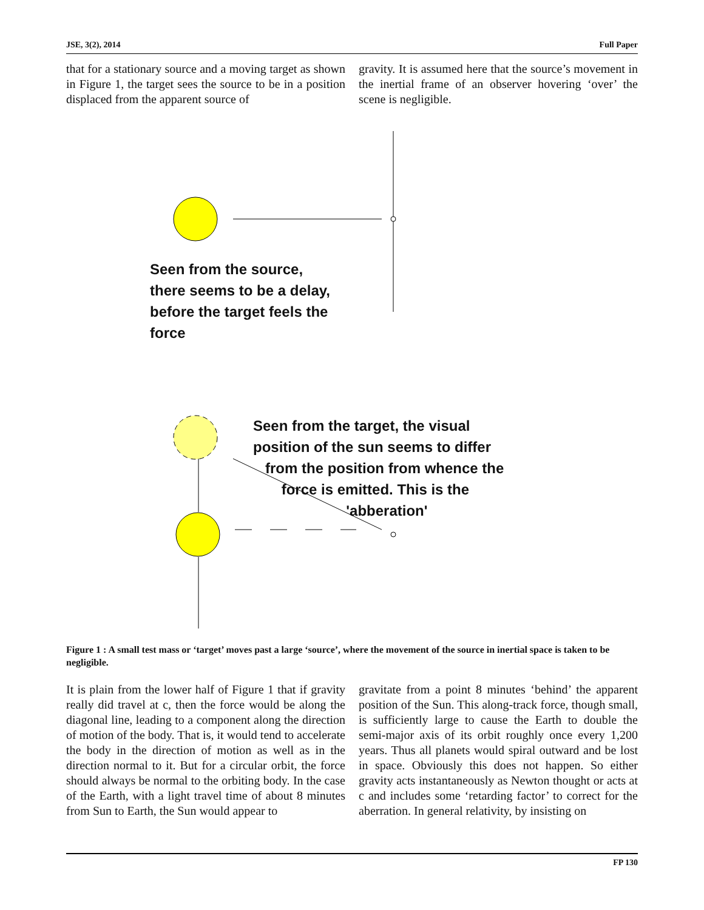JSE, 3(2), 2014 Full Paper
that for a stationary source and a moving target as shown in Figure 1, the target sees the source to be in a position displaced from the apparent source of
gravity. It is assumed here that the source’s movement in the inertial frame of an observer hovering ‘over’ the scene is negligible.
Seen from the source,
there seems to be a delay,
before the target feels the
force
Seen from the target, the visual
position of the sun seems to differ
from the position from whence the
force is emitted. This is the
'abberation'
Figure 1 : A small test mass or ‘target’ moves past a large ‘source’, where the movement of the source in inertial space is taken to be negligible.
It is plain from the lower half of Figure 1 that if gravity really did travel at c, then the force would be along the diagonal line, leading to a component along the direction of motion of the body. That is, it would tend to accelerate the body in the direction of motion as well as in the direction normal to it. But for a circular orbit, the force should always be normal to the orbiting body. In the case of the Earth, with a light travel time of about 8 minutes from Sun to Earth, the Sun would appear to
gravitate from a point 8 minutes ‘behind’ the apparent position of the Sun. This along-track force, though small, is sufficiently large to cause the Earth to double the semi-major axis of its orbit roughly once every 1,200 years. Thus all planets would spiral outward and be lost in space. Obviously this does not happen. So either gravity acts instantaneously as Newton thought or acts at c and includes some ‘retarding factor’ to correct for the aberration. In general relativity, by insisting on
FP 130